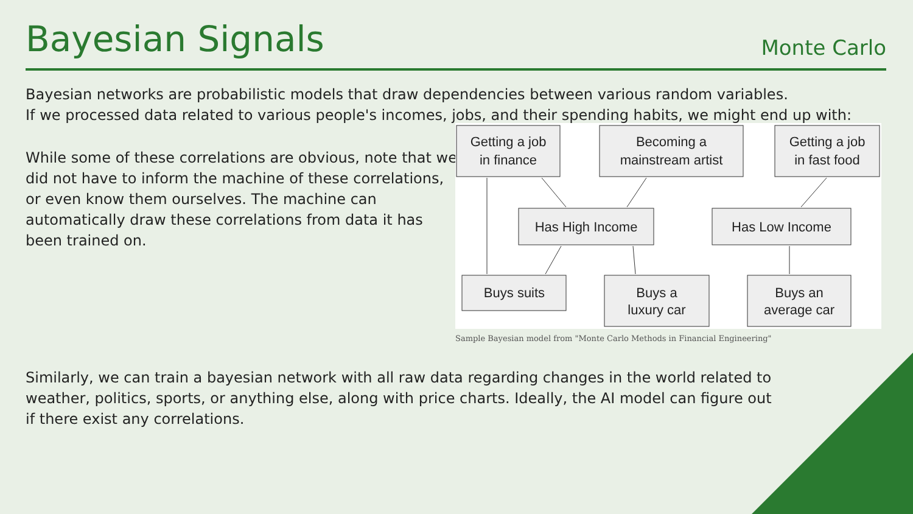Bayesian Signals
Monte Carlo
Bayesian networks are probabilistic models that draw dependencies between various random variables.
If we processed data related to various people's incomes, jobs, and their spending habits, we might end up with:
While some of these correlations are obvious, note that we did not have to inform the machine of these correlations, or even know them ourselves. The machine can automatically draw these correlations from data it has been trained on.
Getting a job
in finance
Becoming a
mainstream artist
Getting a job
in fast food
Has High Income
Has Low Income
Buys suits
Buys a
luxury car
Buys an
average car
Sample Bayesian model from "Monte Carlo Methods in Financial Engineering"
Similarly, we can train a bayesian network with all raw data regarding changes in the world related to
weather, politics, sports, or anything else, along with price charts. Ideally, the AI model can figure out
if there exist any correlations.